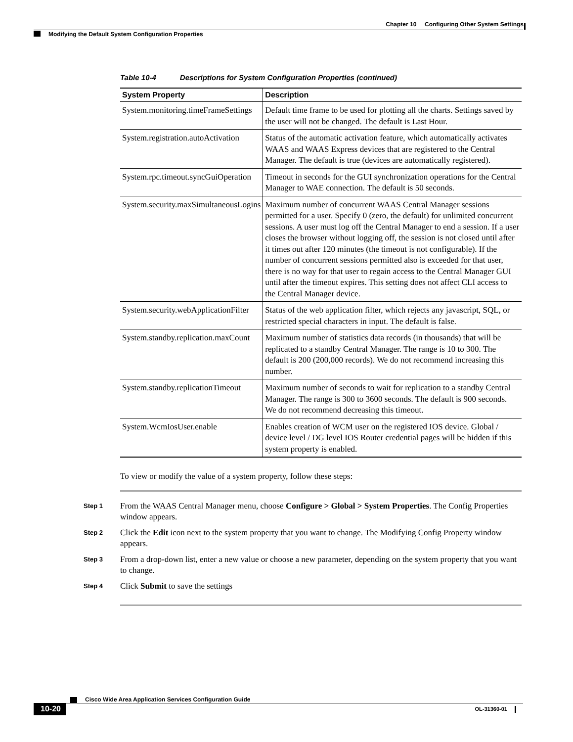Chapter 10 Configuring Other System Settings
Modifying the Default System Configuration Properties
Table 10-4 Descriptions for System Configuration Properties (continued)
| System Property | Description |
| --- | --- |
| System.monitoring.timeFrameSettings | Default time frame to be used for plotting all the charts. Settings saved by the user will not be changed. The default is Last Hour. |
| System.registration.autoActivation | Status of the automatic activation feature, which automatically activates WAAS and WAAS Express devices that are registered to the Central Manager. The default is true (devices are automatically registered). |
| System.rpc.timeout.syncGuiOperation | Timeout in seconds for the GUI synchronization operations for the Central Manager to WAE connection. The default is 50 seconds. |
| System.security.maxSimultaneousLogins | Maximum number of concurrent WAAS Central Manager sessions permitted for a user. Specify 0 (zero, the default) for unlimited concurrent sessions. A user must log off the Central Manager to end a session. If a user closes the browser without logging off, the session is not closed until after it times out after 120 minutes (the timeout is not configurable). If the number of concurrent sessions permitted also is exceeded for that user, there is no way for that user to regain access to the Central Manager GUI until after the timeout expires. This setting does not affect CLI access to the Central Manager device. |
| System.security.webApplicationFilter | Status of the web application filter, which rejects any javascript, SQL, or restricted special characters in input. The default is false. |
| System.standby.replication.maxCount | Maximum number of statistics data records (in thousands) that will be replicated to a standby Central Manager. The range is 10 to 300. The default is 200 (200,000 records). We do not recommend increasing this number. |
| System.standby.replicationTimeout | Maximum number of seconds to wait for replication to a standby Central Manager. The range is 300 to 3600 seconds. The default is 900 seconds. We do not recommend decreasing this timeout. |
| System.WcmIosUser.enable | Enables creation of WCM user on the registered IOS device. Global / device level / DG level IOS Router credential pages will be hidden if this system property is enabled. |
To view or modify the value of a system property, follow these steps:
Step 1
From the WAAS Central Manager menu, choose Configure > Global > System Properties. The Config Properties window appears.
Step 2
Click the Edit icon next to the system property that you want to change. The Modifying Config Property window appears.
Step 3
From a drop-down list, enter a new value or choose a new parameter, depending on the system property that you want to change.
Step 4
Click Submit to save the settings
Cisco Wide Area Application Services Configuration Guide
10-20
OL-31360-01